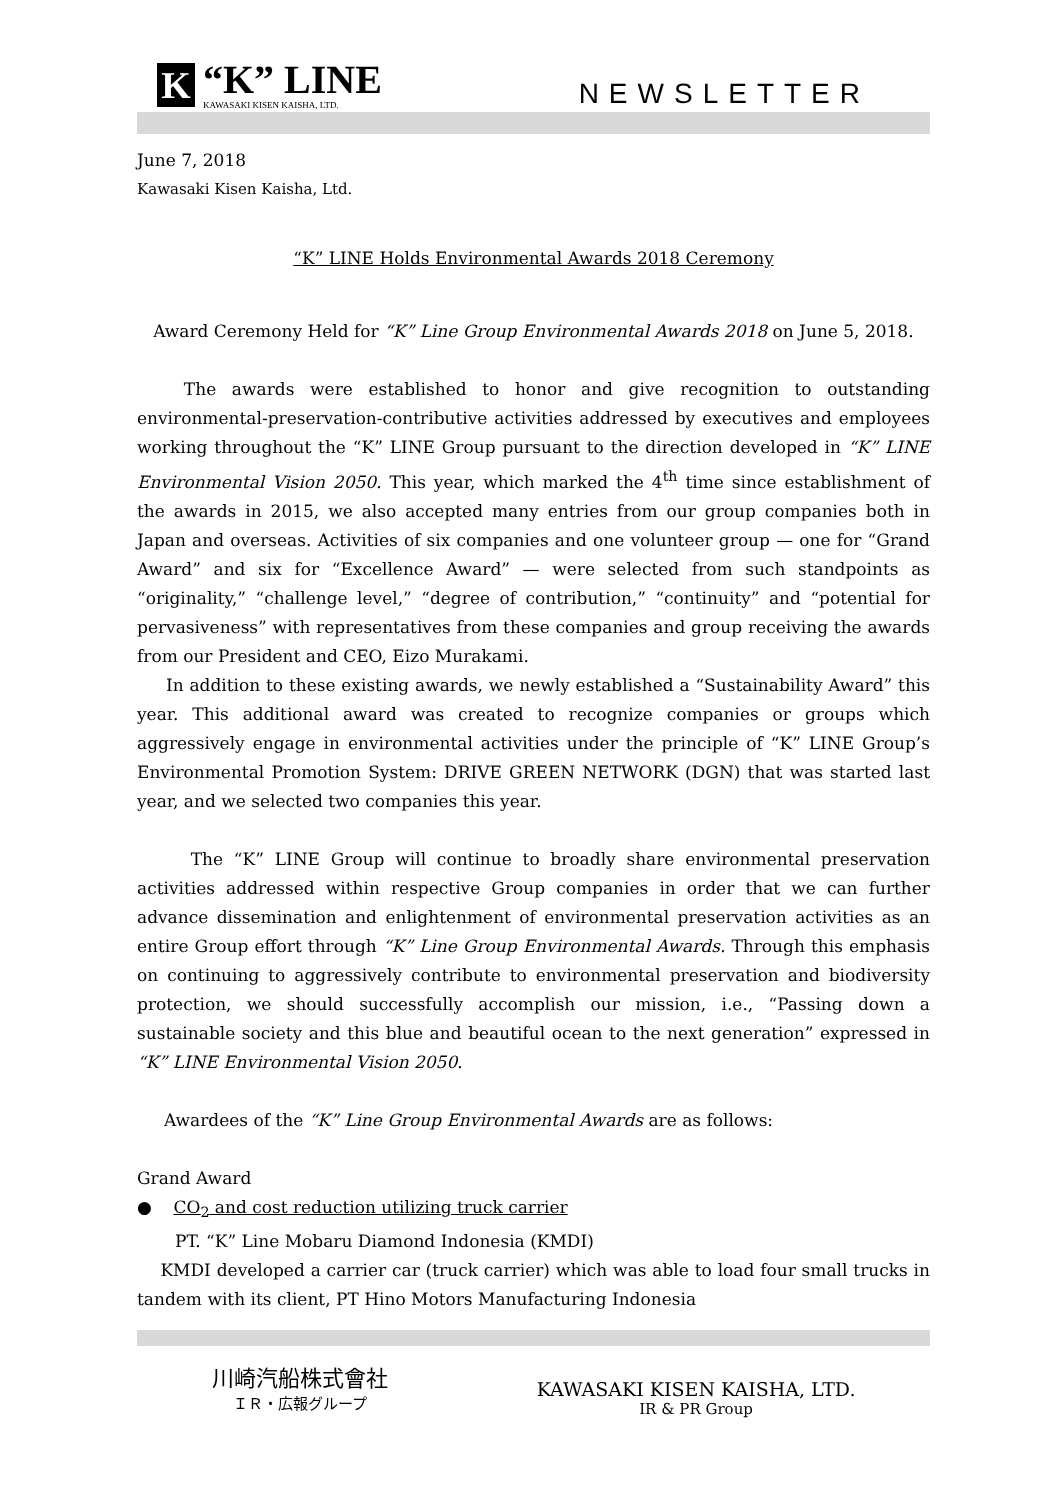K
“K” LINE
KAWASAKI KISEN KAISHA, LTD.
NEWSLETTER
June 7, 2018
Kawasaki Kisen Kaisha, Ltd.
“K” LINE Holds Environmental Awards 2018 Ceremony
Award Ceremony Held for “K” Line Group Environmental Awards 2018 on June 5, 2018.
The awards were established to honor and give recognition to outstanding environmental-preservation-contributive activities addressed by executives and employees working throughout the “K” LINE Group pursuant to the direction developed in “K” LINE Environmental Vision 2050. This year, which marked the 4<sup>th</sup> time since establishment of the awards in 2015, we also accepted many entries from our group companies both in Japan and overseas. Activities of six companies and one volunteer group — one for “Grand Award” and six for “Excellence Award” — were selected from such standpoints as “originality,” “challenge level,” “degree of contribution,” “continuity” and “potential for pervasiveness” with representatives from these companies and group receiving the awards from our President and CEO, Eizo Murakami.
In addition to these existing awards, we newly established a “Sustainability Award” this year. This additional award was created to recognize companies or groups which aggressively engage in environmental activities under the principle of “K” LINE Group’s Environmental Promotion System: DRIVE GREEN NETWORK (DGN) that was started last year, and we selected two companies this year.
The “K” LINE Group will continue to broadly share environmental preservation activities addressed within respective Group companies in order that we can further advance dissemination and enlightenment of environmental preservation activities as an entire Group effort through “K” Line Group Environmental Awards. Through this emphasis on continuing to aggressively contribute to environmental preservation and biodiversity protection, we should successfully accomplish our mission, i.e., “Passing down a sustainable society and this blue and beautiful ocean to the next generation” expressed in “K” LINE Environmental Vision 2050.
Awardees of the “K” Line Group Environmental Awards are as follows:
Grand Award
● CO<sub>2</sub> and cost reduction utilizing truck carrier
PT. “K” Line Mobaru Diamond Indonesia (KMDI)
KMDI developed a carrier car (truck carrier) which was able to load four small trucks in tandem with its client, PT Hino Motors Manufacturing Indonesia
川崎汽船株式會社
ＩＲ・広報グループ
KAWASAKI KISEN KAISHA, LTD.
IR & PR Group